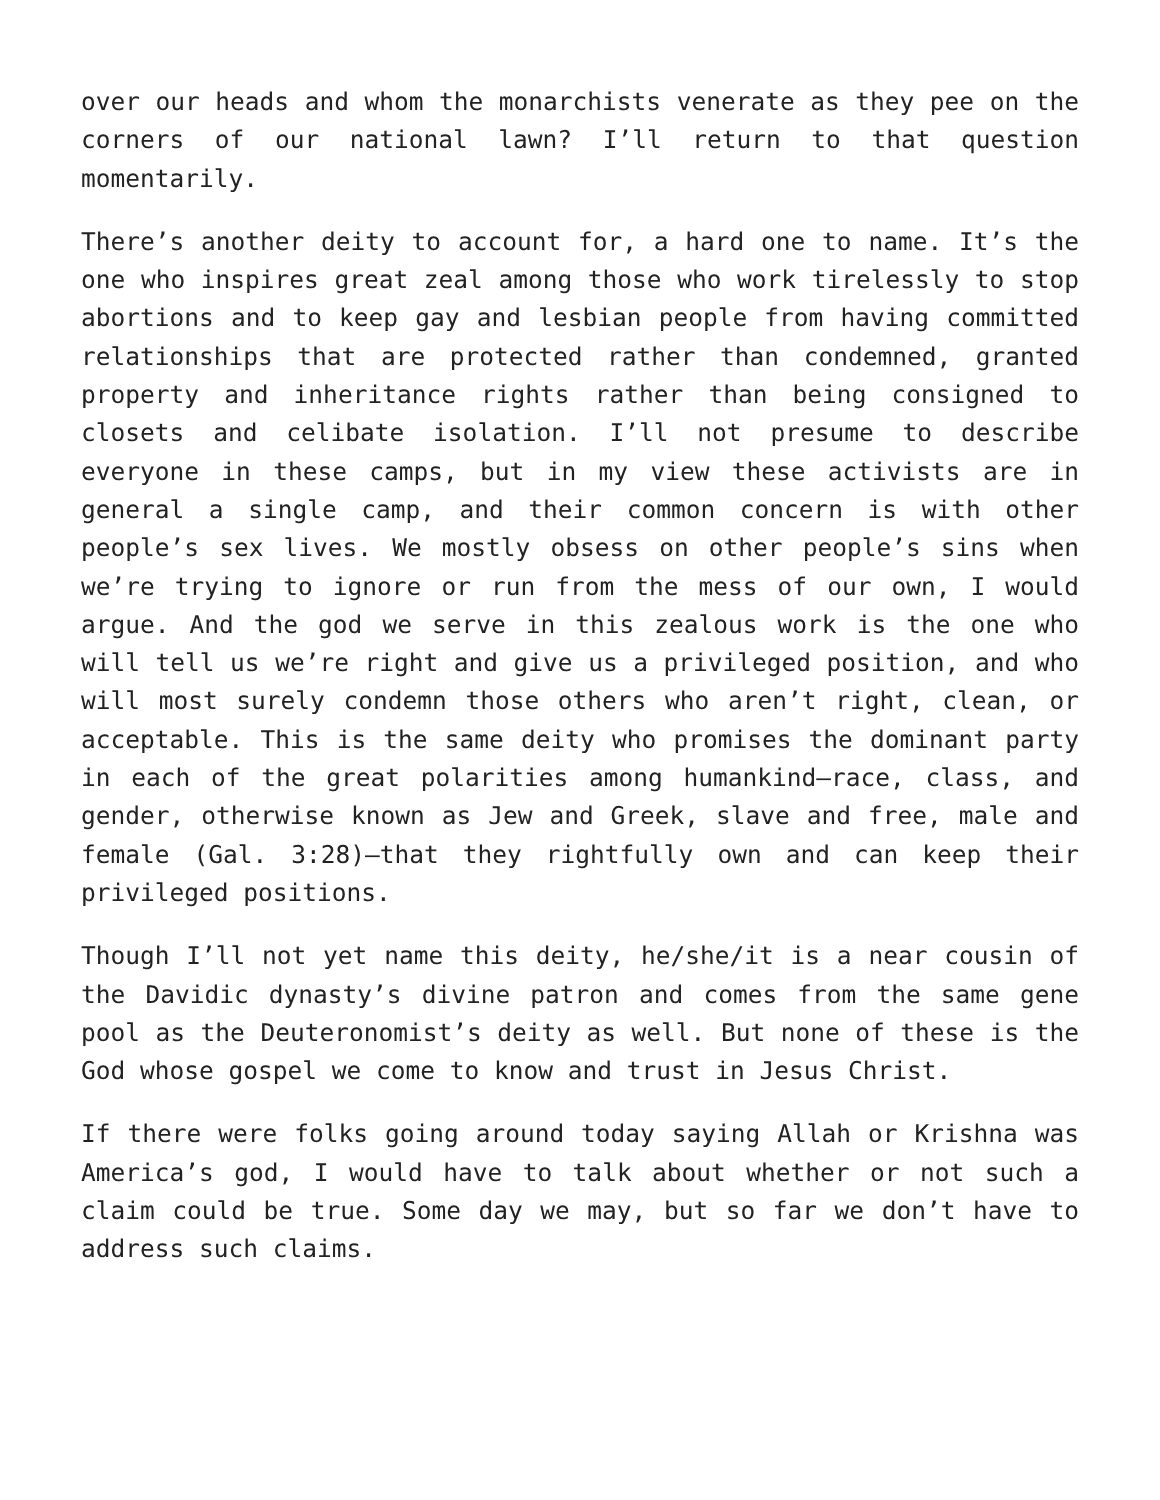over our heads and whom the monarchists venerate as they pee on the corners of our national lawn? I’ll return to that question momentarily.
There’s another deity to account for, a hard one to name. It’s the one who inspires great zeal among those who work tirelessly to stop abortions and to keep gay and lesbian people from having committed relationships that are protected rather than condemned, granted property and inheritance rights rather than being consigned to closets and celibate isolation. I’ll not presume to describe everyone in these camps, but in my view these activists are in general a single camp, and their common concern is with other people’s sex lives. We mostly obsess on other people’s sins when we’re trying to ignore or run from the mess of our own, I would argue. And the god we serve in this zealous work is the one who will tell us we’re right and give us a privileged position, and who will most surely condemn those others who aren’t right, clean, or acceptable. This is the same deity who promises the dominant party in each of the great polarities among humankind—race, class, and gender, otherwise known as Jew and Greek, slave and free, male and female (Gal. 3:28)—that they rightfully own and can keep their privileged positions.
Though I’ll not yet name this deity, he/she/it is a near cousin of the Davidic dynasty’s divine patron and comes from the same gene pool as the Deuteronomist’s deity as well. But none of these is the God whose gospel we come to know and trust in Jesus Christ.
If there were folks going around today saying Allah or Krishna was America’s god, I would have to talk about whether or not such a claim could be true. Some day we may, but so far we don’t have to address such claims.